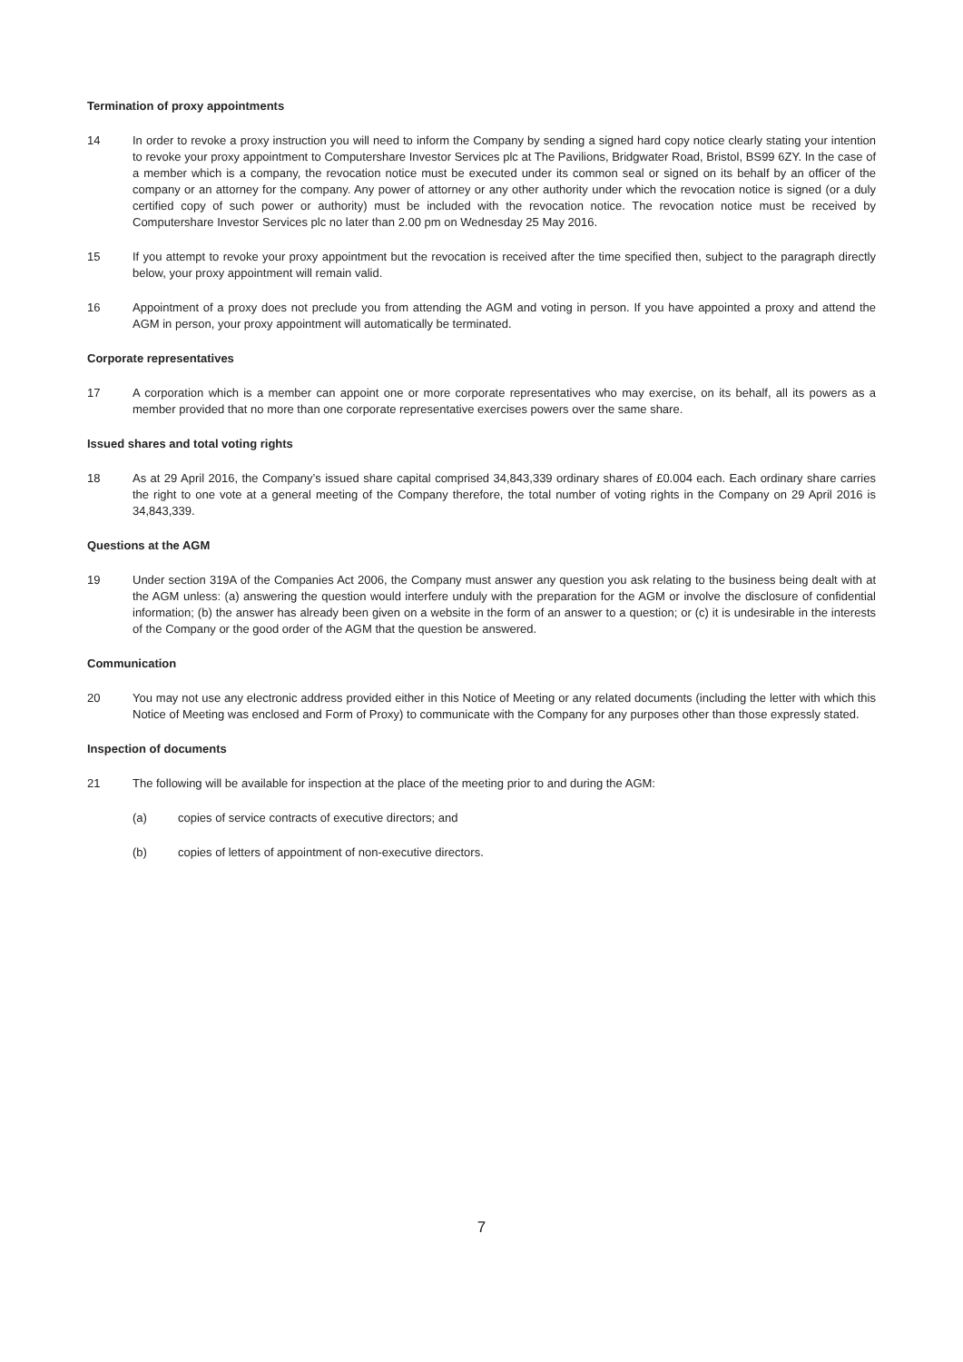Termination of proxy appointments
14 In order to revoke a proxy instruction you will need to inform the Company by sending a signed hard copy notice clearly stating your intention to revoke your proxy appointment to Computershare Investor Services plc at The Pavilions, Bridgwater Road, Bristol, BS99 6ZY. In the case of a member which is a company, the revocation notice must be executed under its common seal or signed on its behalf by an officer of the company or an attorney for the company. Any power of attorney or any other authority under which the revocation notice is signed (or a duly certified copy of such power or authority) must be included with the revocation notice. The revocation notice must be received by Computershare Investor Services plc no later than 2.00 pm on Wednesday 25 May 2016.
15 If you attempt to revoke your proxy appointment but the revocation is received after the time specified then, subject to the paragraph directly below, your proxy appointment will remain valid.
16 Appointment of a proxy does not preclude you from attending the AGM and voting in person. If you have appointed a proxy and attend the AGM in person, your proxy appointment will automatically be terminated.
Corporate representatives
17 A corporation which is a member can appoint one or more corporate representatives who may exercise, on its behalf, all its powers as a member provided that no more than one corporate representative exercises powers over the same share.
Issued shares and total voting rights
18 As at 29 April 2016, the Company’s issued share capital comprised 34,843,339 ordinary shares of £0.004 each. Each ordinary share carries the right to one vote at a general meeting of the Company therefore, the total number of voting rights in the Company on 29 April 2016 is 34,843,339.
Questions at the AGM
19 Under section 319A of the Companies Act 2006, the Company must answer any question you ask relating to the business being dealt with at the AGM unless: (a) answering the question would interfere unduly with the preparation for the AGM or involve the disclosure of confidential information; (b) the answer has already been given on a website in the form of an answer to a question; or (c) it is undesirable in the interests of the Company or the good order of the AGM that the question be answered.
Communication
20 You may not use any electronic address provided either in this Notice of Meeting or any related documents (including the letter with which this Notice of Meeting was enclosed and Form of Proxy) to communicate with the Company for any purposes other than those expressly stated.
Inspection of documents
21 The following will be available for inspection at the place of the meeting prior to and during the AGM:
(a) copies of service contracts of executive directors; and
(b) copies of letters of appointment of non-executive directors.
7